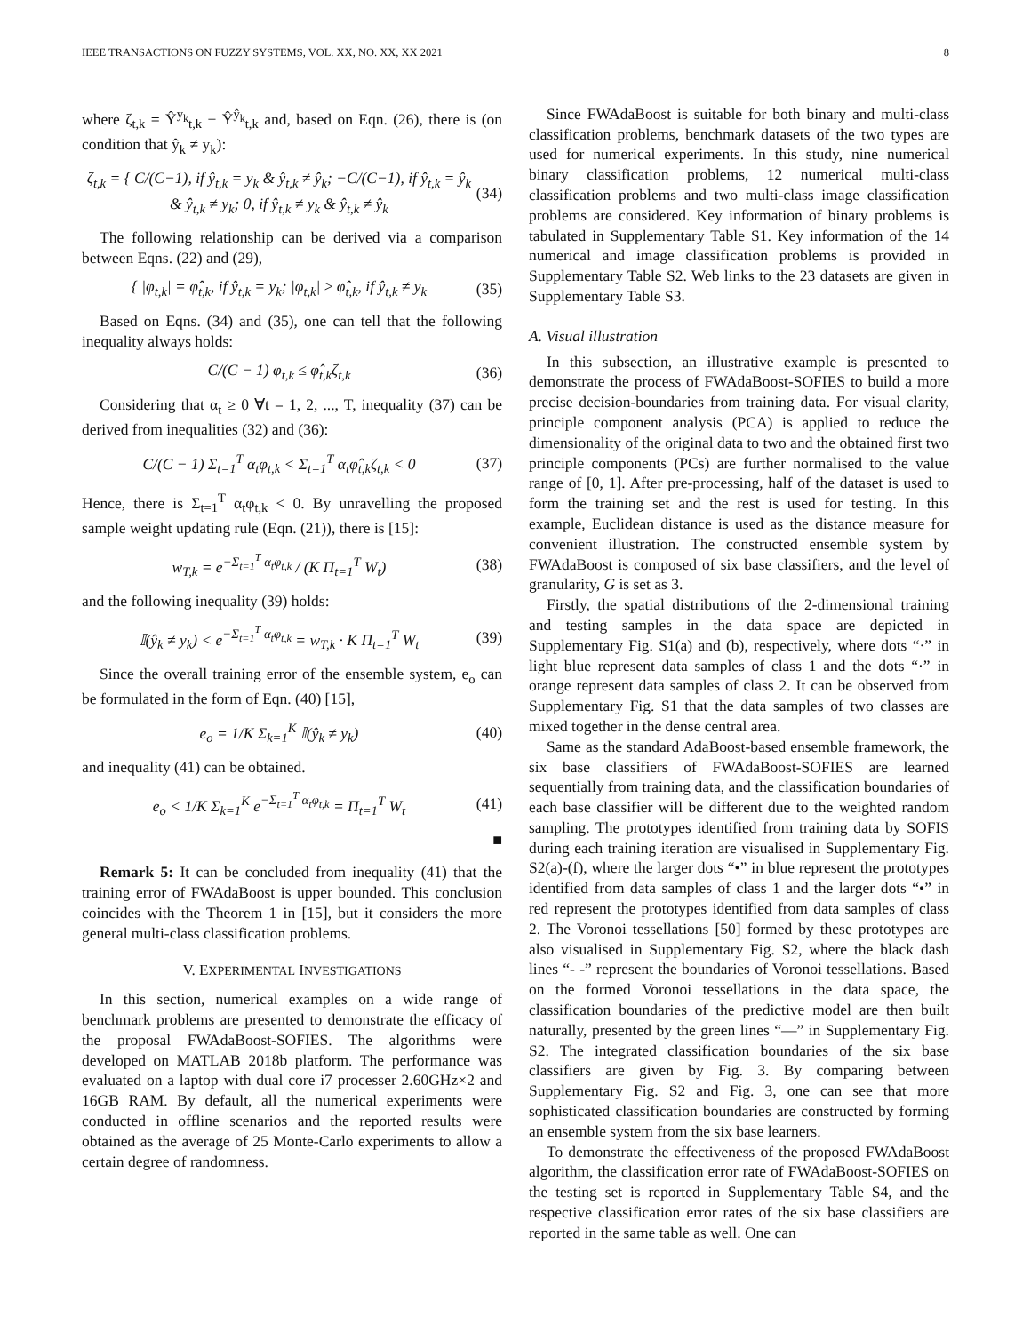IEEE TRANSACTIONS ON FUZZY SYSTEMS, VOL. XX, NO. XX, XX 2021 8
where ζ<sub>t,k</sub> = Ŷ<sup>y<sub>k</sub></sup><sub>t,k</sub> − Ŷ<sup>ŷ<sub>k</sub></sup><sub>t,k</sub> and, based on Eqn. (26), there is (on condition that ŷ<sub>k</sub> ≠ y<sub>k</sub>):
ζ<sub>t,k</sub> = { C/(C−1), if ŷ<sub>t,k</sub> = y<sub>k</sub> & ŷ<sub>t,k</sub> ≠ ŷ<sub>k</sub>; −C/(C−1), if ŷ<sub>t,k</sub> = ŷ<sub>k</sub> & ŷ<sub>t,k</sub> ≠ y<sub>k</sub>; 0, if ŷ<sub>t,k</sub> ≠ y<sub>k</sub> & ŷ<sub>t,k</sub> ≠ ŷ<sub>k</sub> (34)
The following relationship can be derived via a comparison between Eqns. (22) and (29),
{ |φ<sub>t,k</sub>| = φ̂<sub>t,k</sub>, if ŷ<sub>t,k</sub> = y<sub>k</sub>; |φ<sub>t,k</sub>| ≥ φ̂<sub>t,k</sub>, if ŷ<sub>t,k</sub> ≠ y<sub>k</sub> (35)
Based on Eqns. (34) and (35), one can tell that the following inequality always holds:
C/(C − 1) φ<sub>t,k</sub> ≤ φ̂<sub>t,k</sub>ζ<sub>t,k</sub> (36)
Considering that α<sub>t</sub> ≥ 0 ∀t = 1, 2, ..., T, inequality (37) can be derived from inequalities (32) and (36):
C/(C − 1) Σ<sub>t=1</sub><sup>T</sup> α<sub>t</sub>φ<sub>t,k</sub> < Σ<sub>t=1</sub><sup>T</sup> α<sub>t</sub>φ̂<sub>t,k</sub>ζ<sub>t,k</sub> < 0 (37)
Hence, there is Σ<sub>t=1</sub><sup>T</sup> α<sub>t</sub>φ<sub>t,k</sub> < 0. By unravelling the proposed sample weight updating rule (Eqn. (21)), there is [15]:
w<sub>T,k</sub> = e<sup>−Σ<sub>t=1</sub><sup>T</sup> α<sub>t</sub>φ<sub>t,k</sub></sup> / (K Π<sub>t=1</sub><sup>T</sup> W<sub>t</sub>) (38)
and the following inequality (39) holds:
𝕀(ŷ<sub>k</sub> ≠ y<sub>k</sub>) < e<sup>−Σ<sub>t=1</sub><sup>T</sup> α<sub>t</sub>φ<sub>t,k</sub></sup> = w<sub>T,k</sub> · K Π<sub>t=1</sub><sup>T</sup> W<sub>t</sub> (39)
Since the overall training error of the ensemble system, e<sub>o</sub> can be formulated in the form of Eqn. (40) [15],
e<sub>o</sub> = 1/K Σ<sub>k=1</sub><sup>K</sup> 𝕀(ŷ<sub>k</sub> ≠ y<sub>k</sub>) (40)
and inequality (41) can be obtained.
e<sub>o</sub> < 1/K Σ<sub>k=1</sub><sup>K</sup> e<sup>−Σ<sub>t=1</sub><sup>T</sup> α<sub>t</sub>φ<sub>t,k</sub></sup> = Π<sub>t=1</sub><sup>T</sup> W<sub>t</sub> (41)
■
Remark 5: It can be concluded from inequality (41) that the training error of FWAdaBoost is upper bounded. This conclusion coincides with the Theorem 1 in [15], but it considers the more general multi-class classification problems.
V. EXPERIMENTAL INVESTIGATIONS
In this section, numerical examples on a wide range of benchmark problems are presented to demonstrate the efficacy of the proposal FWAdaBoost-SOFIES. The algorithms were developed on MATLAB 2018b platform. The performance was evaluated on a laptop with dual core i7 processer 2.60GHz×2 and 16GB RAM. By default, all the numerical experiments were conducted in offline scenarios and the reported results were obtained as the average of 25 Monte-Carlo experiments to allow a certain degree of randomness.
Since FWAdaBoost is suitable for both binary and multi-class classification problems, benchmark datasets of the two types are used for numerical experiments. In this study, nine numerical binary classification problems, 12 numerical multi-class classification problems and two multi-class image classification problems are considered. Key information of binary problems is tabulated in Supplementary Table S1. Key information of the 14 numerical and image classification problems is provided in Supplementary Table S2. Web links to the 23 datasets are given in Supplementary Table S3.
A. Visual illustration
In this subsection, an illustrative example is presented to demonstrate the process of FWAdaBoost-SOFIES to build a more precise decision-boundaries from training data. For visual clarity, principle component analysis (PCA) is applied to reduce the dimensionality of the original data to two and the obtained first two principle components (PCs) are further normalised to the value range of [0, 1]. After pre-processing, half of the dataset is used to form the training set and the rest is used for testing. In this example, Euclidean distance is used as the distance measure for convenient illustration. The constructed ensemble system by FWAdaBoost is composed of six base classifiers, and the level of granularity, G is set as 3.
Firstly, the spatial distributions of the 2-dimensional training and testing samples in the data space are depicted in Supplementary Fig. S1(a) and (b), respectively, where dots “·” in light blue represent data samples of class 1 and the dots “·” in orange represent data samples of class 2. It can be observed from Supplementary Fig. S1 that the data samples of two classes are mixed together in the dense central area.
Same as the standard AdaBoost-based ensemble framework, the six base classifiers of FWAdaBoost-SOFIES are learned sequentially from training data, and the classification boundaries of each base classifier will be different due to the weighted random sampling. The prototypes identified from training data by SOFIS during each training iteration are visualised in Supplementary Fig. S2(a)-(f), where the larger dots “•” in blue represent the prototypes identified from data samples of class 1 and the larger dots “•” in red represent the prototypes identified from data samples of class 2. The Voronoi tessellations [50] formed by these prototypes are also visualised in Supplementary Fig. S2, where the black dash lines “- -” represent the boundaries of Voronoi tessellations. Based on the formed Voronoi tessellations in the data space, the classification boundaries of the predictive model are then built naturally, presented by the green lines “—” in Supplementary Fig. S2. The integrated classification boundaries of the six base classifiers are given by Fig. 3. By comparing between Supplementary Fig. S2 and Fig. 3, one can see that more sophisticated classification boundaries are constructed by forming an ensemble system from the six base learners.
To demonstrate the effectiveness of the proposed FWAdaBoost algorithm, the classification error rate of FWAdaBoost-SOFIES on the testing set is reported in Supplementary Table S4, and the respective classification error rates of the six base classifiers are reported in the same table as well. One can